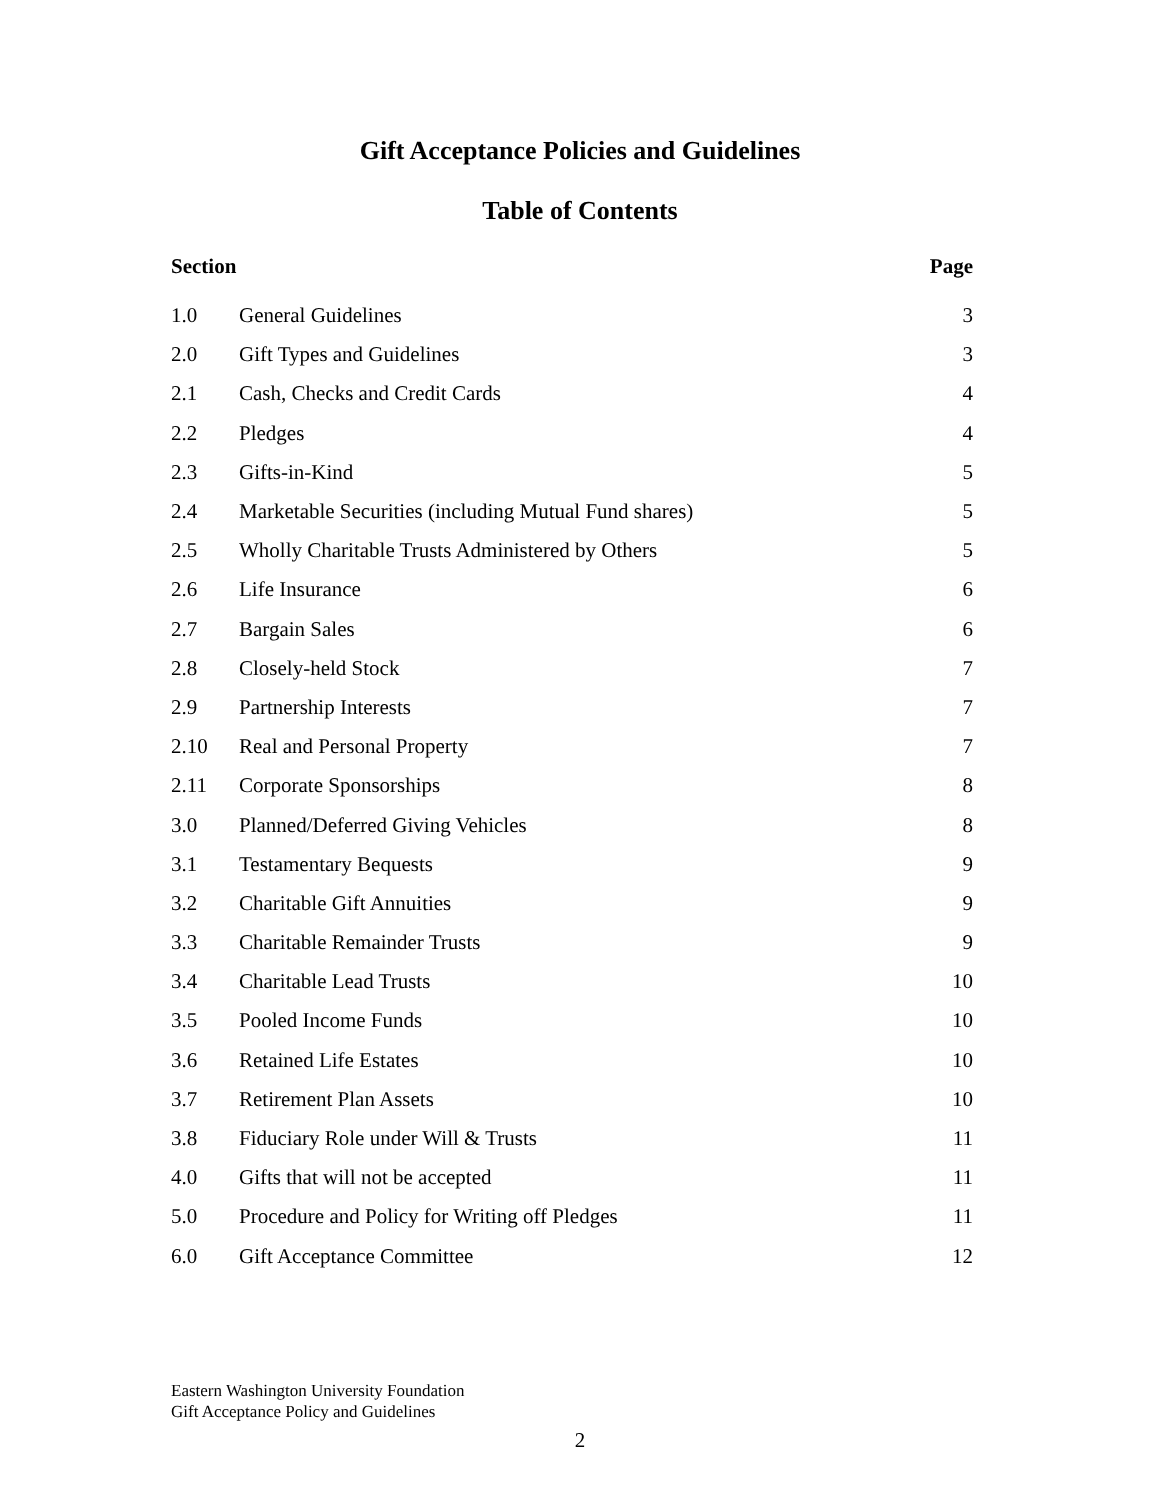Gift Acceptance Policies and Guidelines
Table of Contents
| Section | | Page |
| --- | --- | --- |
| 1.0 | General Guidelines | 3 |
| 2.0 | Gift Types and Guidelines | 3 |
| 2.1 | Cash, Checks and Credit Cards | 4 |
| 2.2 | Pledges | 4 |
| 2.3 | Gifts-in-Kind | 5 |
| 2.4 | Marketable Securities (including Mutual Fund shares) | 5 |
| 2.5 | Wholly Charitable Trusts Administered by Others | 5 |
| 2.6 | Life Insurance | 6 |
| 2.7 | Bargain Sales | 6 |
| 2.8 | Closely-held Stock | 7 |
| 2.9 | Partnership Interests | 7 |
| 2.10 | Real and Personal Property | 7 |
| 2.11 | Corporate Sponsorships | 8 |
| 3.0 | Planned/Deferred Giving Vehicles | 8 |
| 3.1 | Testamentary Bequests | 9 |
| 3.2 | Charitable Gift Annuities | 9 |
| 3.3 | Charitable Remainder Trusts | 9 |
| 3.4 | Charitable Lead Trusts | 10 |
| 3.5 | Pooled Income Funds | 10 |
| 3.6 | Retained Life Estates | 10 |
| 3.7 | Retirement Plan Assets | 10 |
| 3.8 | Fiduciary Role under Will & Trusts | 11 |
| 4.0 | Gifts that will not be accepted | 11 |
| 5.0 | Procedure and Policy for Writing off Pledges | 11 |
| 6.0 | Gift Acceptance Committee | 12 |
Eastern Washington University Foundation
Gift Acceptance Policy and Guidelines
2